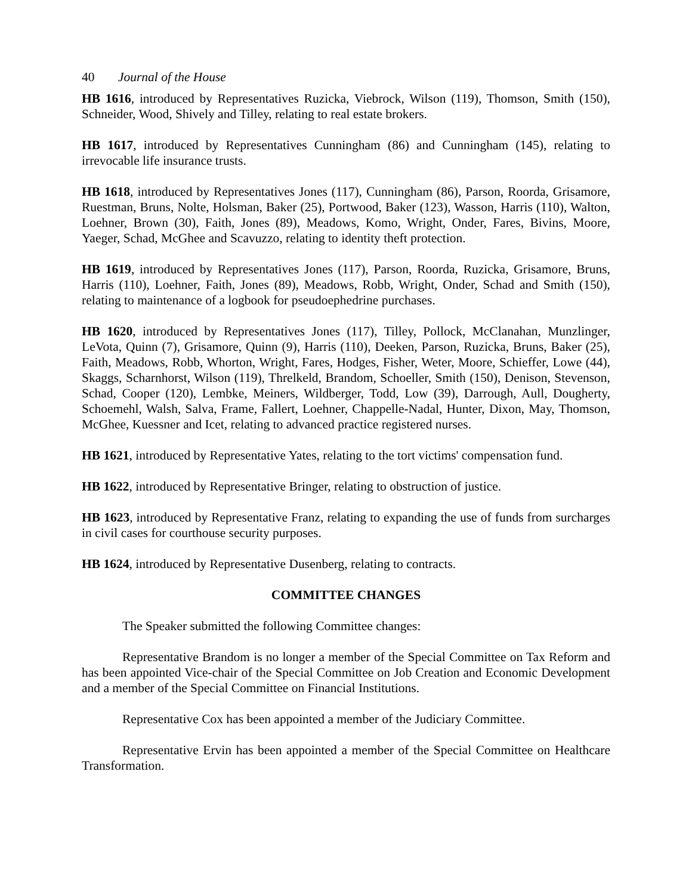40 Journal of the House
HB 1616, introduced by Representatives Ruzicka, Viebrock, Wilson (119), Thomson, Smith (150), Schneider, Wood, Shively and Tilley, relating to real estate brokers.
HB 1617, introduced by Representatives Cunningham (86) and Cunningham (145), relating to irrevocable life insurance trusts.
HB 1618, introduced by Representatives Jones (117), Cunningham (86), Parson, Roorda, Grisamore, Ruestman, Bruns, Nolte, Holsman, Baker (25), Portwood, Baker (123), Wasson, Harris (110), Walton, Loehner, Brown (30), Faith, Jones (89), Meadows, Komo, Wright, Onder, Fares, Bivins, Moore, Yaeger, Schad, McGhee and Scavuzzo, relating to identity theft protection.
HB 1619, introduced by Representatives Jones (117), Parson, Roorda, Ruzicka, Grisamore, Bruns, Harris (110), Loehner, Faith, Jones (89), Meadows, Robb, Wright, Onder, Schad and Smith (150), relating to maintenance of a logbook for pseudoephedrine purchases.
HB 1620, introduced by Representatives Jones (117), Tilley, Pollock, McClanahan, Munzlinger, LeVota, Quinn (7), Grisamore, Quinn (9), Harris (110), Deeken, Parson, Ruzicka, Bruns, Baker (25), Faith, Meadows, Robb, Whorton, Wright, Fares, Hodges, Fisher, Weter, Moore, Schieffer, Lowe (44), Skaggs, Scharnhorst, Wilson (119), Threlkeld, Brandom, Schoeller, Smith (150), Denison, Stevenson, Schad, Cooper (120), Lembke, Meiners, Wildberger, Todd, Low (39), Darrough, Aull, Dougherty, Schoemehl, Walsh, Salva, Frame, Fallert, Loehner, Chappelle-Nadal, Hunter, Dixon, May, Thomson, McGhee, Kuessner and Icet, relating to advanced practice registered nurses.
HB 1621, introduced by Representative Yates, relating to the tort victims' compensation fund.
HB 1622, introduced by Representative Bringer, relating to obstruction of justice.
HB 1623, introduced by Representative Franz, relating to expanding the use of funds from surcharges in civil cases for courthouse security purposes.
HB 1624, introduced by Representative Dusenberg, relating to contracts.
COMMITTEE CHANGES
The Speaker submitted the following Committee changes:
Representative Brandom is no longer a member of the Special Committee on Tax Reform and has been appointed Vice-chair of the Special Committee on Job Creation and Economic Development and a member of the Special Committee on Financial Institutions.
Representative Cox has been appointed a member of the Judiciary Committee.
Representative Ervin has been appointed a member of the Special Committee on Healthcare Transformation.